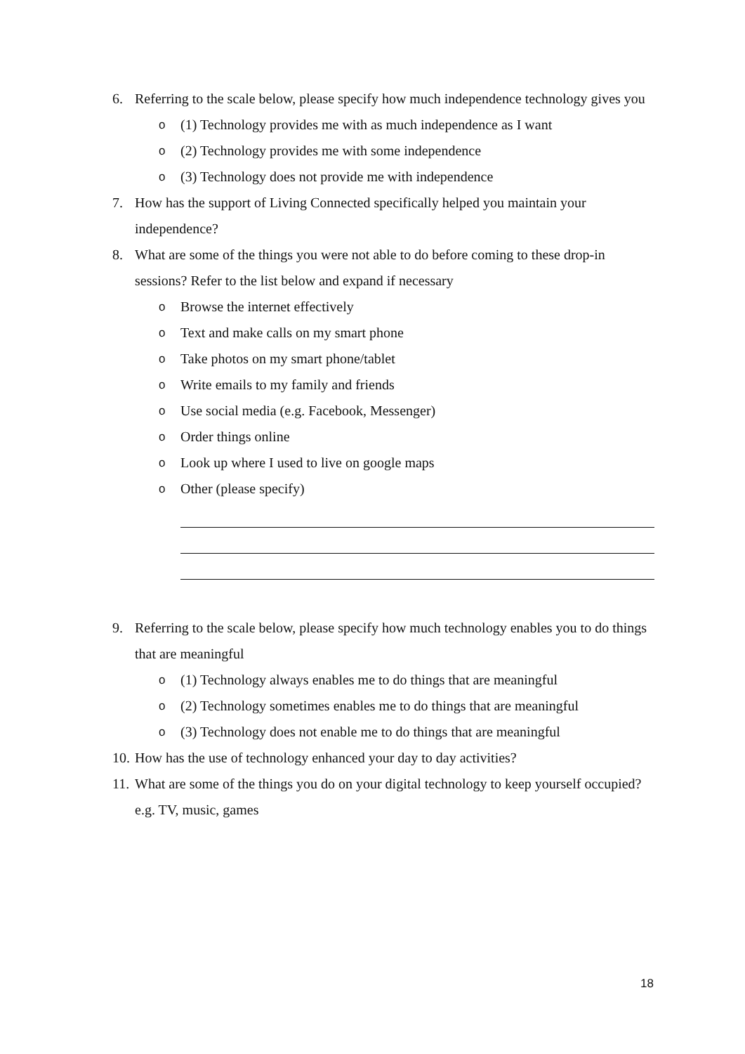6. Referring to the scale below, please specify how much independence technology gives you
o (1) Technology provides me with as much independence as I want
o (2) Technology provides me with some independence
o (3) Technology does not provide me with independence
7. How has the support of Living Connected specifically helped you maintain your independence?
8. What are some of the things you were not able to do before coming to these drop-in sessions? Refer to the list below and expand if necessary
o Browse the internet effectively
o Text and make calls on my smart phone
o Take photos on my smart phone/tablet
o Write emails to my family and friends
o Use social media (e.g. Facebook, Messenger)
o Order things online
o Look up where I used to live on google maps
o Other (please specify)
9. Referring to the scale below, please specify how much technology enables you to do things that are meaningful
o (1) Technology always enables me to do things that are meaningful
o (2) Technology sometimes enables me to do things that are meaningful
o (3) Technology does not enable me to do things that are meaningful
10. How has the use of technology enhanced your day to day activities?
11. What are some of the things you do on your digital technology to keep yourself occupied? e.g. TV, music, games
18